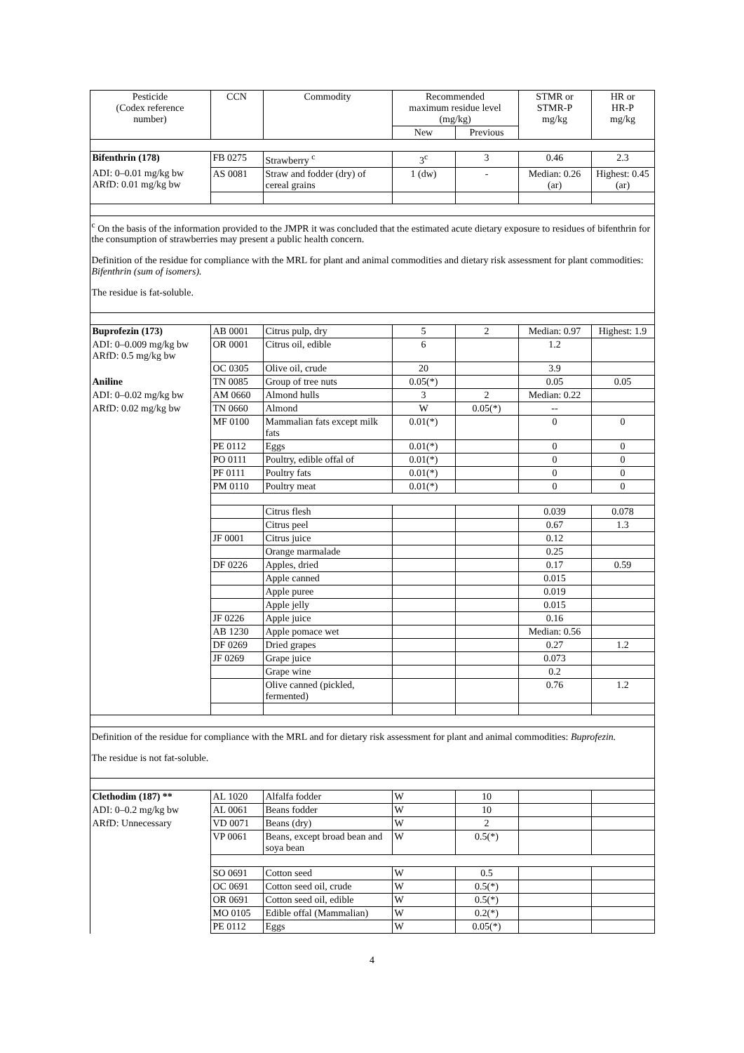| Pesticide (Codex reference number) | CCN | Commodity | Recommended maximum residue level (mg/kg) | | STMR or STMR-P mg/kg | HR or HR-P mg/kg |
| --- | --- | --- | --- | --- | --- | --- |
| | | | New | Previous | | |
| Bifenthrin (178) | FB 0275 | Strawberry <sup>c</sup> | 3<sup>c</sup> | 3 | 0.46 | 2.3 |
| ADI: 0–0.01 mg/kg bw ARfD: 0.01 mg/kg bw | AS 0081 | Straw and fodder (dry) of cereal grains | 1 (dw) | - | Median: 0.26 (ar) | Highest: 0.45 (ar) |
<sup>c</sup> On the basis of the information provided to the JMPR it was concluded that the estimated acute dietary exposure to residues of bifenthrin for the consumption of strawberries may present a public health concern.
Definition of the residue for compliance with the MRL for plant and animal commodities and dietary risk assessment for plant commodities: Bifenthrin (sum of isomers).
The residue is fat-soluble.
| Buprofezin (173) | AB 0001 | Citrus pulp, dry | 5 | 2 | Median: 0.97 | Highest: 1.9 |
| ADI: 0–0.009 mg/kg bw ARfD: 0.5 mg/kg bw | OR 0001 | Citrus oil, edible | 6 | | 1.2 | |
| | OC 0305 | Olive oil, crude | 20 | | 3.9 | |
| Aniline | TN 0085 | Group of tree nuts | 0.05(*) | | 0.05 | 0.05 |
| ADI: 0–0.02 mg/kg bw | AM 0660 | Almond hulls | 3 | 2 | Median: 0.22 | |
| ARfD: 0.02 mg/kg bw | TN 0660 | Almond | W | 0.05(*) | -- | |
| | MF 0100 | Mammalian fats except milk fats | 0.01(*) | | 0 | 0 |
| | PE 0112 | Eggs | 0.01(*) | | 0 | 0 |
| | PO 0111 | Poultry, edible offal of | 0.01(*) | | 0 | 0 |
| | PF 0111 | Poultry fats | 0.01(*) | | 0 | 0 |
| | PM 0110 | Poultry meat | 0.01(*) | | 0 | 0 |
| | | Citrus flesh | | | 0.039 | 0.078 |
| | | Citrus peel | | | 0.67 | 1.3 |
| | JF 0001 | Citrus juice | | | 0.12 | |
| | | Orange marmalade | | | 0.25 | |
| | DF 0226 | Apples, dried | | | 0.17 | 0.59 |
| | | Apple canned | | | 0.015 | |
| | | Apple puree | | | 0.019 | |
| | | Apple jelly | | | 0.015 | |
| | JF 0226 | Apple juice | | | 0.16 | |
| | AB 1230 | Apple pomace wet | | | Median: 0.56 | |
| | DF 0269 | Dried grapes | | | 0.27 | 1.2 |
| | JF 0269 | Grape juice | | | 0.073 | |
| | | Grape wine | | | 0.2 | |
| | | Olive canned (pickled, fermented) | | | 0.76 | 1.2 |
Definition of the residue for compliance with the MRL and for dietary risk assessment for plant and animal commodities: Buprofezin.
The residue is not fat-soluble.
| Clethodim (187) ** | AL 1020 | Alfalfa fodder | W | 10 | | |
| ADI: 0–0.2 mg/kg bw | AL 0061 | Beans fodder | W | 10 | | |
| ARfD: Unnecessary | VD 0071 | Beans (dry) | W | 2 | | |
| | VP 0061 | Beans, except broad bean and soya bean | W | 0.5(*) | | |
| | SO 0691 | Cotton seed | W | 0.5 | | |
| | OC 0691 | Cotton seed oil, crude | W | 0.5(*) | | |
| | OR 0691 | Cotton seed oil, edible | W | 0.5(*) | | |
| | MO 0105 | Edible offal (Mammalian) | W | 0.2(*) | | |
| | PE 0112 | Eggs | W | 0.05(*) | | |
4